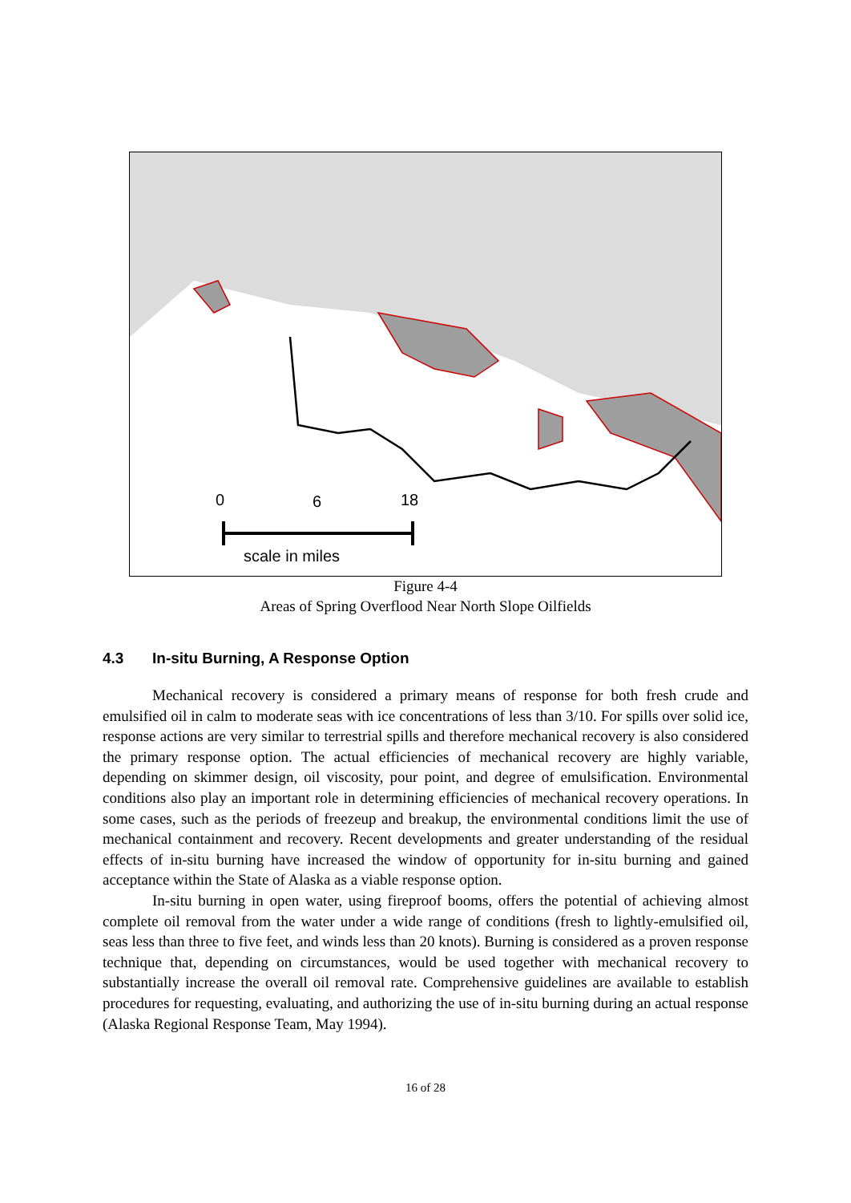0
6
18
scale in miles
Figure 4-4
Areas of Spring Overflood Near North Slope Oilfields
4.3 In-situ Burning, A Response Option
Mechanical recovery is considered a primary means of response for both fresh crude and emulsified oil in calm to moderate seas with ice concentrations of less than 3/10. For spills over solid ice, response actions are very similar to terrestrial spills and therefore mechanical recovery is also considered the primary response option. The actual efficiencies of mechanical recovery are highly variable, depending on skimmer design, oil viscosity, pour point, and degree of emulsification. Environmental conditions also play an important role in determining efficiencies of mechanical recovery operations. In some cases, such as the periods of freezeup and breakup, the environmental conditions limit the use of mechanical containment and recovery. Recent developments and greater understanding of the residual effects of in-situ burning have increased the window of opportunity for in-situ burning and gained acceptance within the State of Alaska as a viable response option.
In-situ burning in open water, using fireproof booms, offers the potential of achieving almost complete oil removal from the water under a wide range of conditions (fresh to lightly-emulsified oil, seas less than three to five feet, and winds less than 20 knots). Burning is considered as a proven response technique that, depending on circumstances, would be used together with mechanical recovery to substantially increase the overall oil removal rate. Comprehensive guidelines are available to establish procedures for requesting, evaluating, and authorizing the use of in-situ burning during an actual response (Alaska Regional Response Team, May 1994).
16 of 28